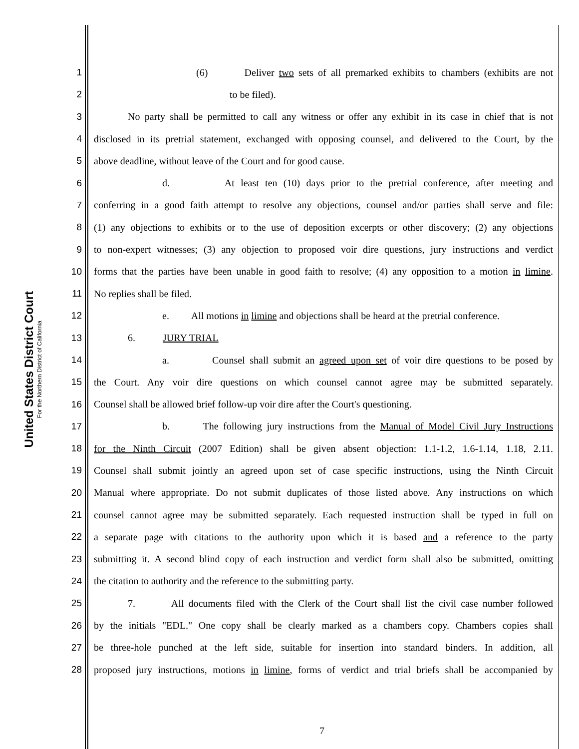United States District Court
For the Northern District of California
1 (6) Deliver two sets of all premarked exhibits to chambers (exhibits are not
2 to be filed).
3 No party shall be permitted to call any witness or offer any exhibit in its case in chief that is not
4 disclosed in its pretrial statement, exchanged with opposing counsel, and delivered to the Court, by the
5 above deadline, without leave of the Court and for good cause.
6 d. At least ten (10) days prior to the pretrial conference, after meeting and
7 conferring in a good faith attempt to resolve any objections, counsel and/or parties shall serve and file:
8 (1) any objections to exhibits or to the use of deposition excerpts or other discovery; (2) any objections
9 to non-expert witnesses; (3) any objection to proposed voir dire questions, jury instructions and verdict
10 forms that the parties have been unable in good faith to resolve; (4) any opposition to a motion in limine.
11 No replies shall be filed.
12 e. All motions in limine and objections shall be heard at the pretrial conference.
13 6. JURY TRIAL
14 a. Counsel shall submit an agreed upon set of voir dire questions to be posed by
15 the Court. Any voir dire questions on which counsel cannot agree may be submitted separately.
16 Counsel shall be allowed brief follow-up voir dire after the Court's questioning.
17 b. The following jury instructions from the Manual of Model Civil Jury Instructions
18 for the Ninth Circuit (2007 Edition) shall be given absent objection: 1.1-1.2, 1.6-1.14, 1.18, 2.11.
19 Counsel shall submit jointly an agreed upon set of case specific instructions, using the Ninth Circuit
20 Manual where appropriate. Do not submit duplicates of those listed above. Any instructions on which
21 counsel cannot agree may be submitted separately. Each requested instruction shall be typed in full on
22 a separate page with citations to the authority upon which it is based and a reference to the party
23 submitting it. A second blind copy of each instruction and verdict form shall also be submitted, omitting
24 the citation to authority and the reference to the submitting party.
25 7. All documents filed with the Clerk of the Court shall list the civil case number followed
26 by the initials "EDL." One copy shall be clearly marked as a chambers copy. Chambers copies shall
27 be three-hole punched at the left side, suitable for insertion into standard binders. In addition, all
28 proposed jury instructions, motions in limine, forms of verdict and trial briefs shall be accompanied by
7